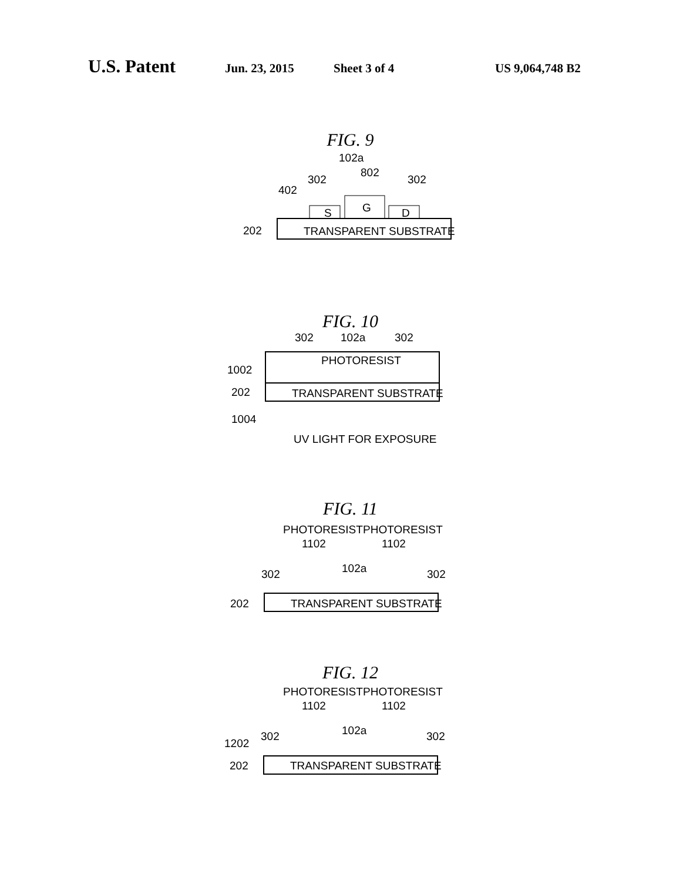U.S. Patent Jun. 23, 2015 Sheet 3 of 4 US 9,064,748 B2
FIG. 9
TRANSPARENT SUBSTRATE
S
G
D
202
402
302
302
102a
802
FIG. 10
PHOTORESIST
TRANSPARENT SUBSTRATE
1002
202
1004
302
102a
302
UV LIGHT FOR EXPOSURE
FIG. 11
PHOTORESIST
PHOTORESIST
1102
1102
302
102a
302
202
TRANSPARENT SUBSTRATE
FIG. 12
PHOTORESIST
PHOTORESIST
1102
1102
302
102a
302
1202
202
TRANSPARENT SUBSTRATE